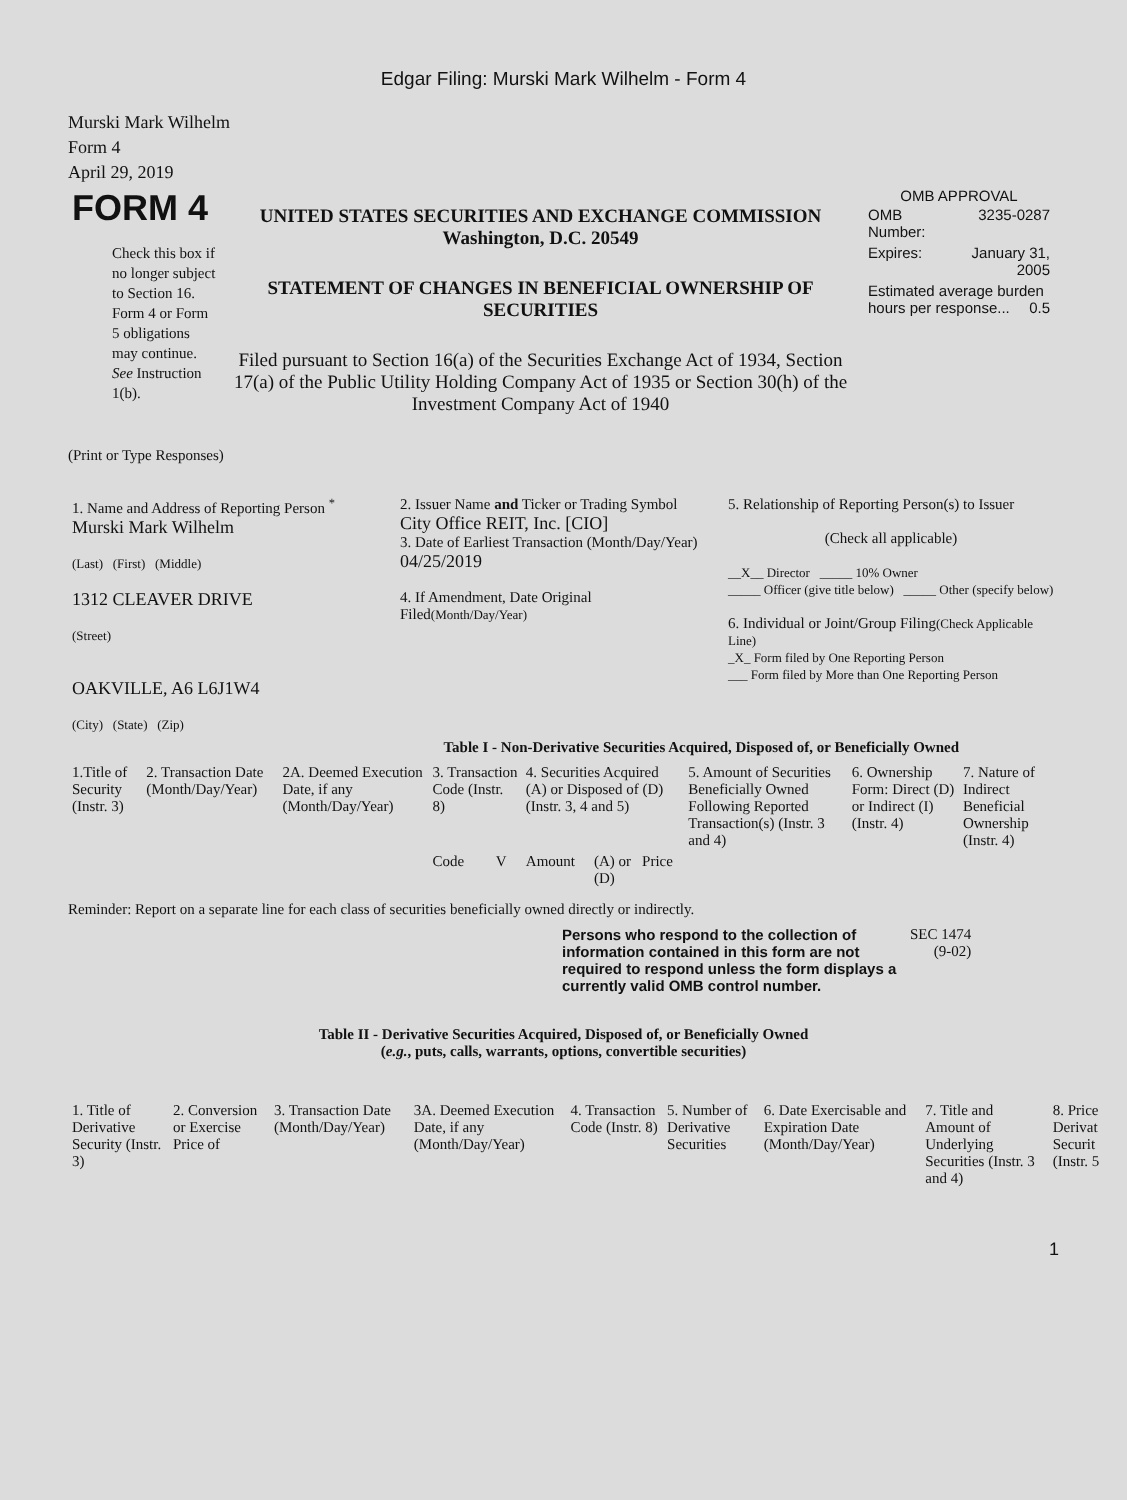Edgar Filing: Murski Mark Wilhelm - Form 4
Murski Mark Wilhelm
Form 4
April 29, 2019
| FORM 4 Check this box if no longer subject to Section 16. Form 4 or Form 5 obligations may continue. See Instruction 1(b). | UNITED STATES SECURITIES AND EXCHANGE COMMISSION Washington, D.C. 20549 STATEMENT OF CHANGES IN BENEFICIAL OWNERSHIP OF SECURITIES Filed pursuant to Section 16(a) of the Securities Exchange Act of 1934, Section 17(a) of the Public Utility Holding Company Act of 1935 or Section 30(h) of the Investment Company Act of 1940 | OMB APPROVAL / OMB Number: / 3235-0287 / / Expires: / January 31, 2005 / / Estimated average burden hours per response... 0.5 / / |
(Print or Type Responses)
| 1. Name and Address of Reporting Person <sup>*</sup> Murski Mark Wilhelm (Last) (First) (Middle) 1312 CLEAVER DRIVE (Street) OAKVILLE, A6 L6J1W4 (City) (State) (Zip) | 2. Issuer Name and Ticker or Trading Symbol City Office REIT, Inc. [CIO] 3. Date of Earliest Transaction (Month/Day/Year) 04/25/2019 4. If Amendment, Date Original Filed (Month/Day/Year) | 5. Relationship of Reporting Person(s) to Issuer (Check all applicable) __X__ Director _____ 10% Owner _____ Officer (give title below) _____ Other (specify below) 6. Individual or Joint/Group Filing (Check Applicable Line) _X_ Form filed by One Reporting Person ___ Form filed by More than One Reporting Person |
Table I - Non-Derivative Securities Acquired, Disposed of, or Beneficially Owned
| 1.Title of Security (Instr. 3) | 2. Transaction Date (Month/Day/Year) | 2A. Deemed Execution Date, if any (Month/Day/Year) | 3. Transaction Code (Instr. 8) | | 4. Securities Acquired (A) or Disposed of (D) (Instr. 3, 4 and 5) | | | 5. Amount of Securities Beneficially Owned Following Reported Transaction(s) (Instr. 3 and 4) | 6. Ownership Form: Direct (D) or Indirect (I) (Instr. 4) | 7. Nature of Indirect Beneficial Ownership (Instr. 4) |
| --- | --- | --- | --- | --- | --- | --- | --- | --- | --- | --- |
| | | | Code | V | Amount | (A) or (D) | Price | | | |
Reminder: Report on a separate line for each class of securities beneficially owned directly or indirectly.
| Persons who respond to the collection of information contained in this form are not required to respond unless the form displays a currently valid OMB control number. | SEC 1474 (9-02) |
Table II - Derivative Securities Acquired, Disposed of, or Beneficially Owned
(e.g., puts, calls, warrants, options, convertible securities)
| 1. Title of Derivative Security (Instr. 3) | 2. Conversion or Exercise Price of | 3. Transaction Date (Month/Day/Year) | 3A. Deemed Execution Date, if any (Month/Day/Year) | 4. Transaction Code (Instr. 8) | 5. Number of Derivative Securities | 6. Date Exercisable and Expiration Date (Month/Day/Year) | 7. Title and Amount of Underlying Securities (Instr. 3 and 4) | 8. Price Derivat Securit (Instr. 5 |
| --- | --- | --- | --- | --- | --- | --- | --- | --- |
1